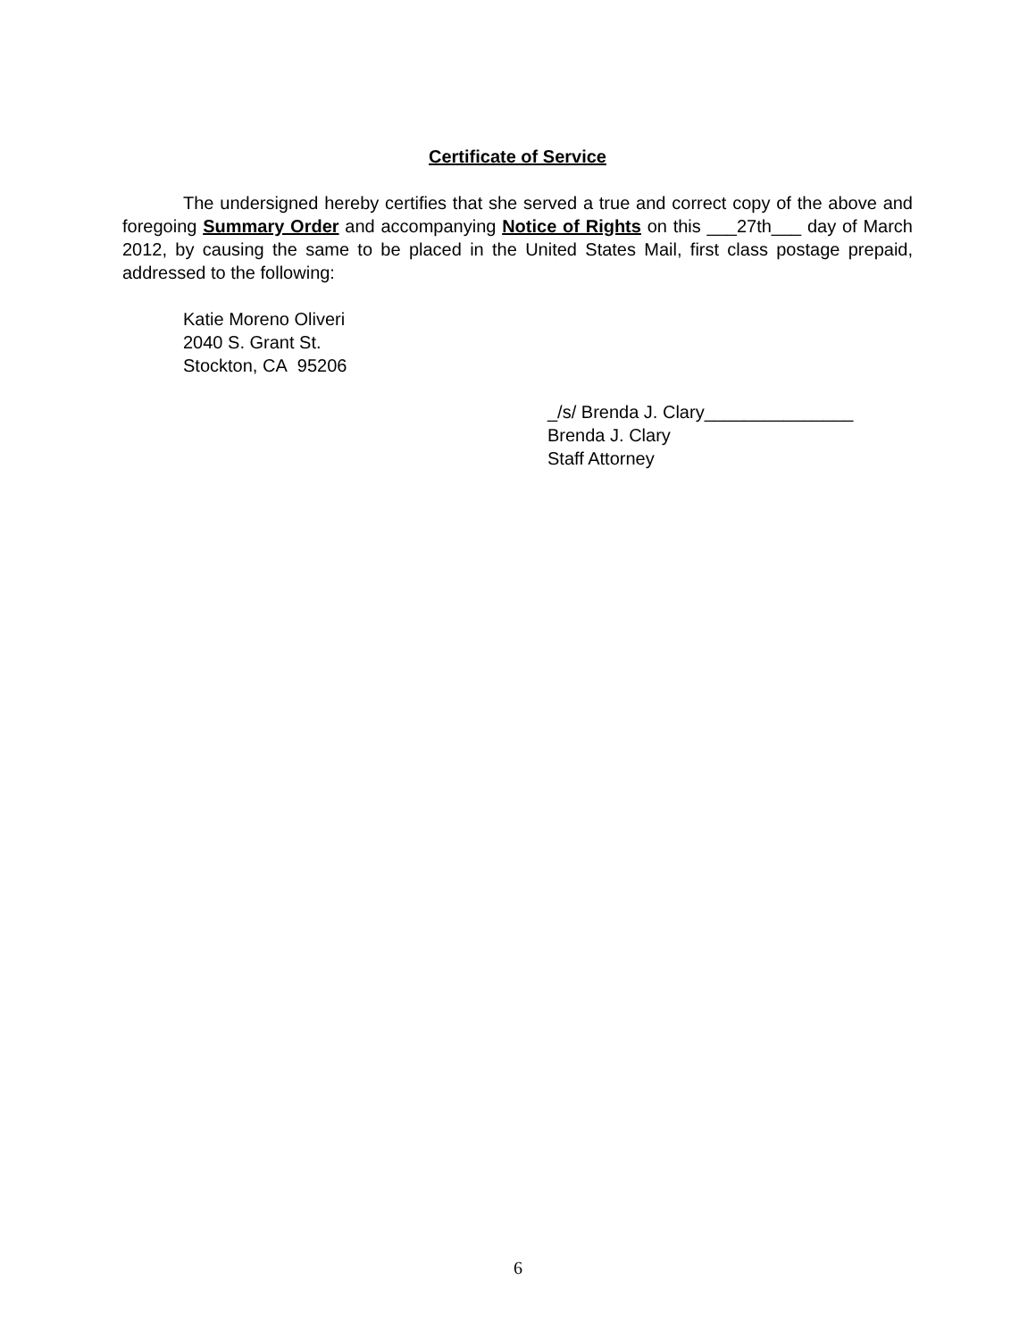Certificate of Service
The undersigned hereby certifies that she served a true and correct copy of the above and foregoing Summary Order and accompanying Notice of Rights on this ___27th___ day of March 2012, by causing the same to be placed in the United States Mail, first class postage prepaid, addressed to the following:
Katie Moreno Oliveri
2040 S. Grant St.
Stockton, CA 95206
_/s/ Brenda J. Clary_______________
Brenda J. Clary
Staff Attorney
6